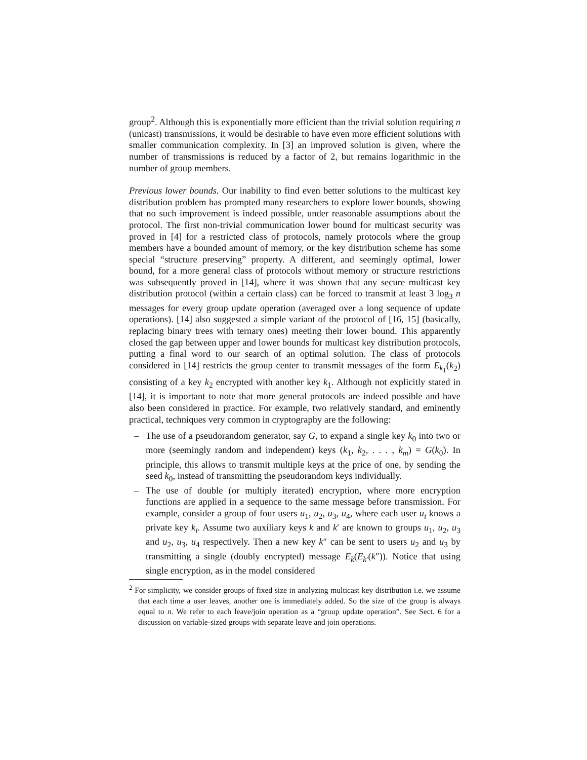group<sup>2</sup>. Although this is exponentially more efficient than the trivial solution requiring n (unicast) transmissions, it would be desirable to have even more efficient solutions with smaller communication complexity. In [3] an improved solution is given, where the number of transmissions is reduced by a factor of 2, but remains logarithmic in the number of group members.
Previous lower bounds. Our inability to find even better solutions to the multicast key distribution problem has prompted many researchers to explore lower bounds, showing that no such improvement is indeed possible, under reasonable assumptions about the protocol. The first non-trivial communication lower bound for multicast security was proved in [4] for a restricted class of protocols, namely protocols where the group members have a bounded amount of memory, or the key distribution scheme has some special “structure preserving” property. A different, and seemingly optimal, lower bound, for a more general class of protocols without memory or structure restrictions was subsequently proved in [14], where it was shown that any secure multicast key distribution protocol (within a certain class) can be forced to transmit at least 3 log<sub>3</sub> n messages for every group update operation (averaged over a long sequence of update operations). [14] also suggested a simple variant of the protocol of [16, 15] (basically, replacing binary trees with ternary ones) meeting their lower bound. This apparently closed the gap between upper and lower bounds for multicast key distribution protocols, putting a final word to our search of an optimal solution. The class of protocols considered in [14] restricts the group center to transmit messages of the form E<sub>k<sub>1</sub></sub>(k<sub>2</sub>) consisting of a key k<sub>2</sub> encrypted with another key k<sub>1</sub>. Although not explicitly stated in [14], it is important to note that more general protocols are indeed possible and have also been considered in practice. For example, two relatively standard, and eminently practical, techniques very common in cryptography are the following:
– The use of a pseudorandom generator, say G, to expand a single key k<sub>0</sub> into two or more (seemingly random and independent) keys (k<sub>1</sub>, k<sub>2</sub>, . . . , k<sub>m</sub>) = G(k<sub>0</sub>). In principle, this allows to transmit multiple keys at the price of one, by sending the seed k<sub>0</sub>, instead of transmitting the pseudorandom keys individually.
– The use of double (or multiply iterated) encryption, where more encryption functions are applied in a sequence to the same message before transmission. For example, consider a group of four users u<sub>1</sub>, u<sub>2</sub>, u<sub>3</sub>, u<sub>4</sub>, where each user u<sub>i</sub> knows a private key k<sub>i</sub>. Assume two auxiliary keys k and k′ are known to groups u<sub>1</sub>, u<sub>2</sub>, u<sub>3</sub> and u<sub>2</sub>, u<sub>3</sub>, u<sub>4</sub> respectively. Then a new key k″ can be sent to users u<sub>2</sub> and u<sub>3</sub> by transmitting a single (doubly encrypted) message E<sub>k</sub>(E<sub>k′</sub>(k″)). Notice that using single encryption, as in the model considered
<sup>2</sup> For simplicity, we consider groups of fixed size in analyzing multicast key distribution i.e. we assume that each time a user leaves, another one is immediately added. So the size of the group is always equal to n. We refer to each leave/join operation as a “group update operation”. See Sect. 6 for a discussion on variable-sized groups with separate leave and join operations.